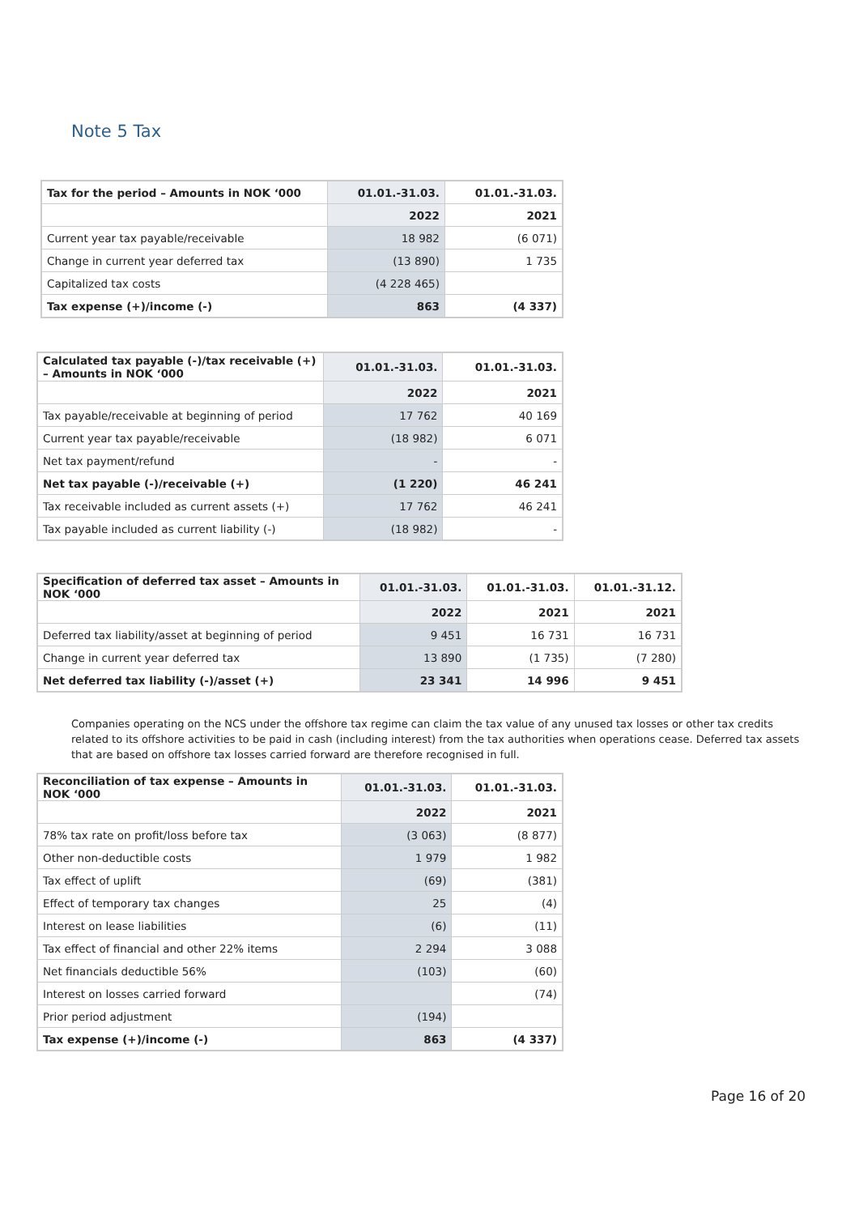Note 5 Tax
| Tax for the period – Amounts in NOK ‘000 | 01.01.-31.03. | 01.01.-31.03. |
| --- | --- | --- |
| | 2022 | 2021 |
| Current year tax payable/receivable | 18 982 | (6 071) |
| Change in current year deferred tax | (13 890) | 1 735 |
| Capitalized tax costs | (4 228 465) | |
| Tax expense (+)/income (-) | 863 | (4 337) |
| Calculated tax payable (-)/tax receivable (+) – Amounts in NOK ‘000 | 01.01.-31.03. | 01.01.-31.03. |
| --- | --- | --- |
| | 2022 | 2021 |
| Tax payable/receivable at beginning of period | 17 762 | 40 169 |
| Current year tax payable/receivable | (18 982) | 6 071 |
| Net tax payment/refund | - | - |
| Net tax payable (-)/receivable (+) | (1 220) | 46 241 |
| Tax receivable included as current assets (+) | 17 762 | 46 241 |
| Tax payable included as current liability (-) | (18 982) | - |
| Specification of deferred tax asset – Amounts in NOK ‘000 | 01.01.-31.03. | 01.01.-31.03. | 01.01.-31.12. |
| --- | --- | --- | --- |
| | 2022 | 2021 | 2021 |
| Deferred tax liability/asset at beginning of period | 9 451 | 16 731 | 16 731 |
| Change in current year deferred tax | 13 890 | (1 735) | (7 280) |
| Net deferred tax liability (-)/asset (+) | 23 341 | 14 996 | 9 451 |
Companies operating on the NCS under the offshore tax regime can claim the tax value of any unused tax losses or other tax credits related to its offshore activities to be paid in cash (including interest) from the tax authorities when operations cease. Deferred tax assets that are based on offshore tax losses carried forward are therefore recognised in full.
| Reconciliation of tax expense – Amounts in NOK ‘000 | 01.01.-31.03. | 01.01.-31.03. |
| --- | --- | --- |
| | 2022 | 2021 |
| 78% tax rate on profit/loss before tax | (3 063) | (8 877) |
| Other non-deductible costs | 1 979 | 1 982 |
| Tax effect of uplift | (69) | (381) |
| Effect of temporary tax changes | 25 | (4) |
| Interest on lease liabilities | (6) | (11) |
| Tax effect of financial and other 22% items | 2 294 | 3 088 |
| Net financials deductible 56% | (103) | (60) |
| Interest on losses carried forward | | (74) |
| Prior period adjustment | (194) | |
| Tax expense (+)/income (-) | 863 | (4 337) |
Page 16 of 20